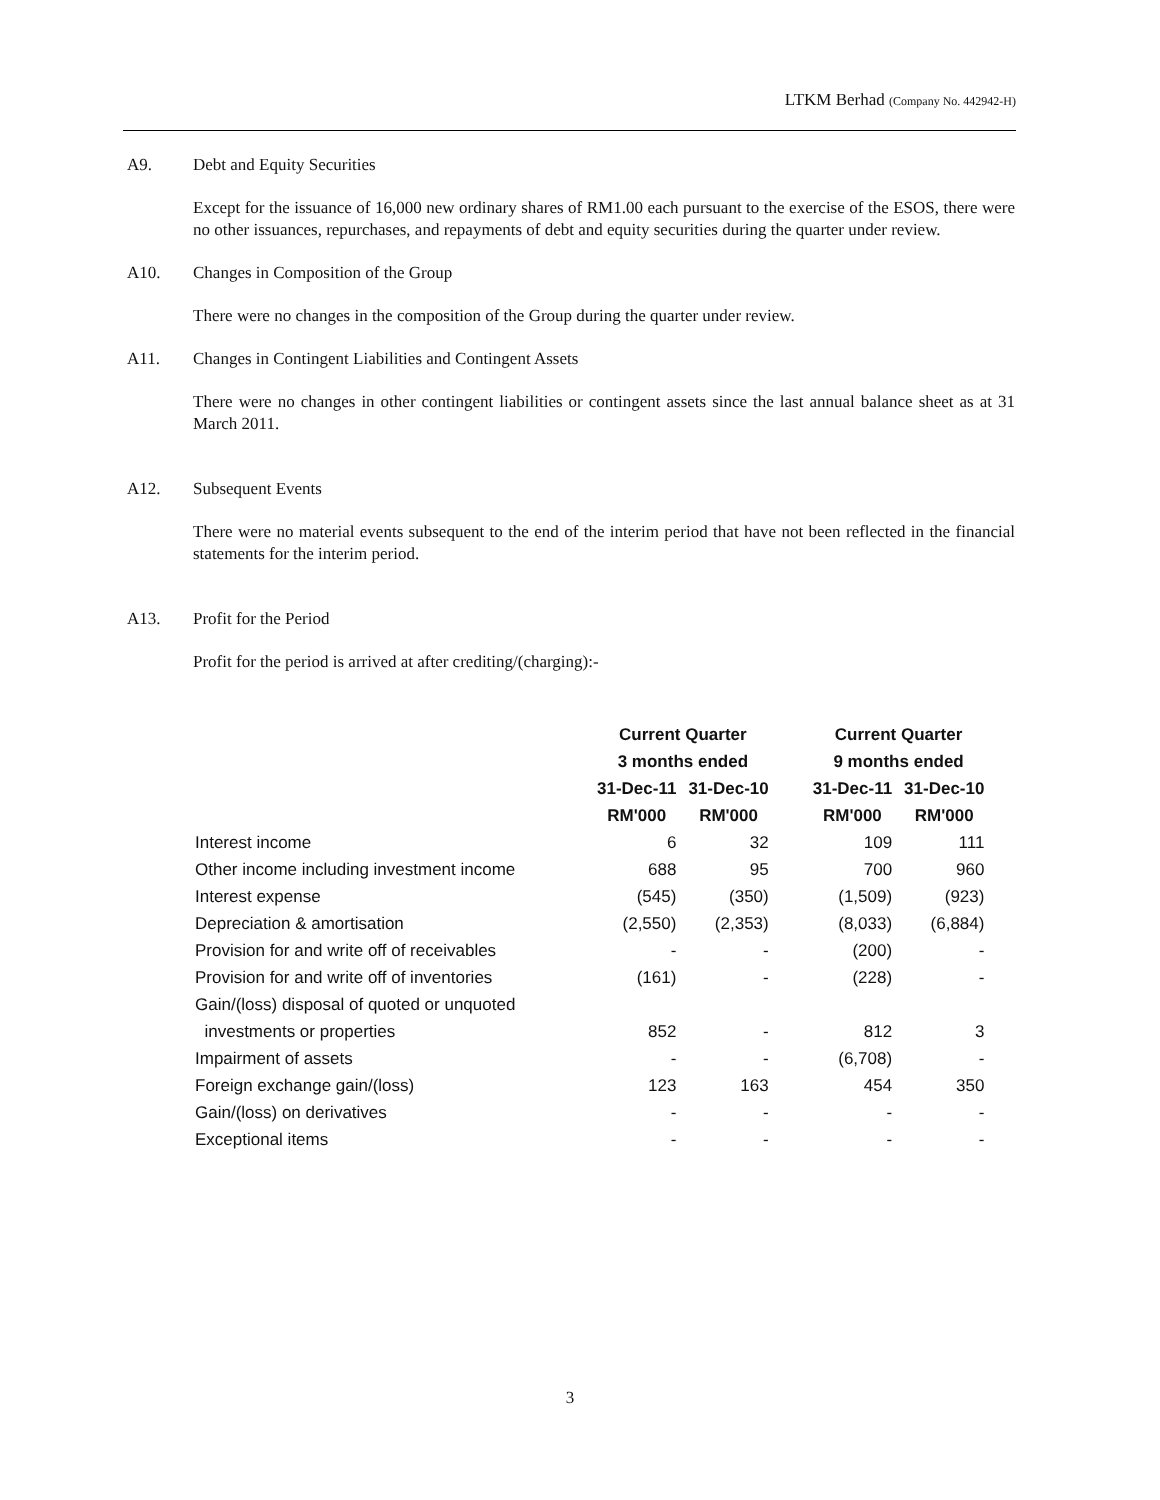LTKM Berhad (Company No. 442942-H)
A9. Debt and Equity Securities
Except for the issuance of 16,000 new ordinary shares of RM1.00 each pursuant to the exercise of the ESOS, there were no other issuances, repurchases, and repayments of debt and equity securities during the quarter under review.
A10. Changes in Composition of the Group
There were no changes in the composition of the Group during the quarter under review.
A11. Changes in Contingent Liabilities and Contingent Assets
There were no changes in other contingent liabilities or contingent assets since the last annual balance sheet as at 31 March 2011.
A12. Subsequent Events
There were no material events subsequent to the end of the interim period that have not been reflected in the financial statements for the interim period.
A13. Profit for the Period
Profit for the period is arrived at after crediting/(charging):-
| | Current Quarter | | | Current Quarter | |
| --- | --- | --- | --- | --- | --- |
| | 3 months ended | | | 9 months ended | |
| | 31-Dec-11 | 31-Dec-10 | | 31-Dec-11 | 31-Dec-10 |
| | RM'000 | RM'000 | | RM'000 | RM'000 |
| Interest income | 6 | 32 | | 109 | 111 |
| Other income including investment income | 688 | 95 | | 700 | 960 |
| Interest expense | (545) | (350) | | (1,509) | (923) |
| Depreciation & amortisation | (2,550) | (2,353) | | (8,033) | (6,884) |
| Provision for and write off of receivables | - | - | | (200) | - |
| Provision for and write off of inventories | (161) | - | | (228) | - |
| Gain/(loss) disposal of quoted or unquoted | | | | | |
| investments or properties | 852 | - | | 812 | 3 |
| Impairment of assets | - | - | | (6,708) | - |
| Foreign exchange gain/(loss) | 123 | 163 | | 454 | 350 |
| Gain/(loss) on derivatives | - | - | | - | - |
| Exceptional items | - | - | | - | - |
3